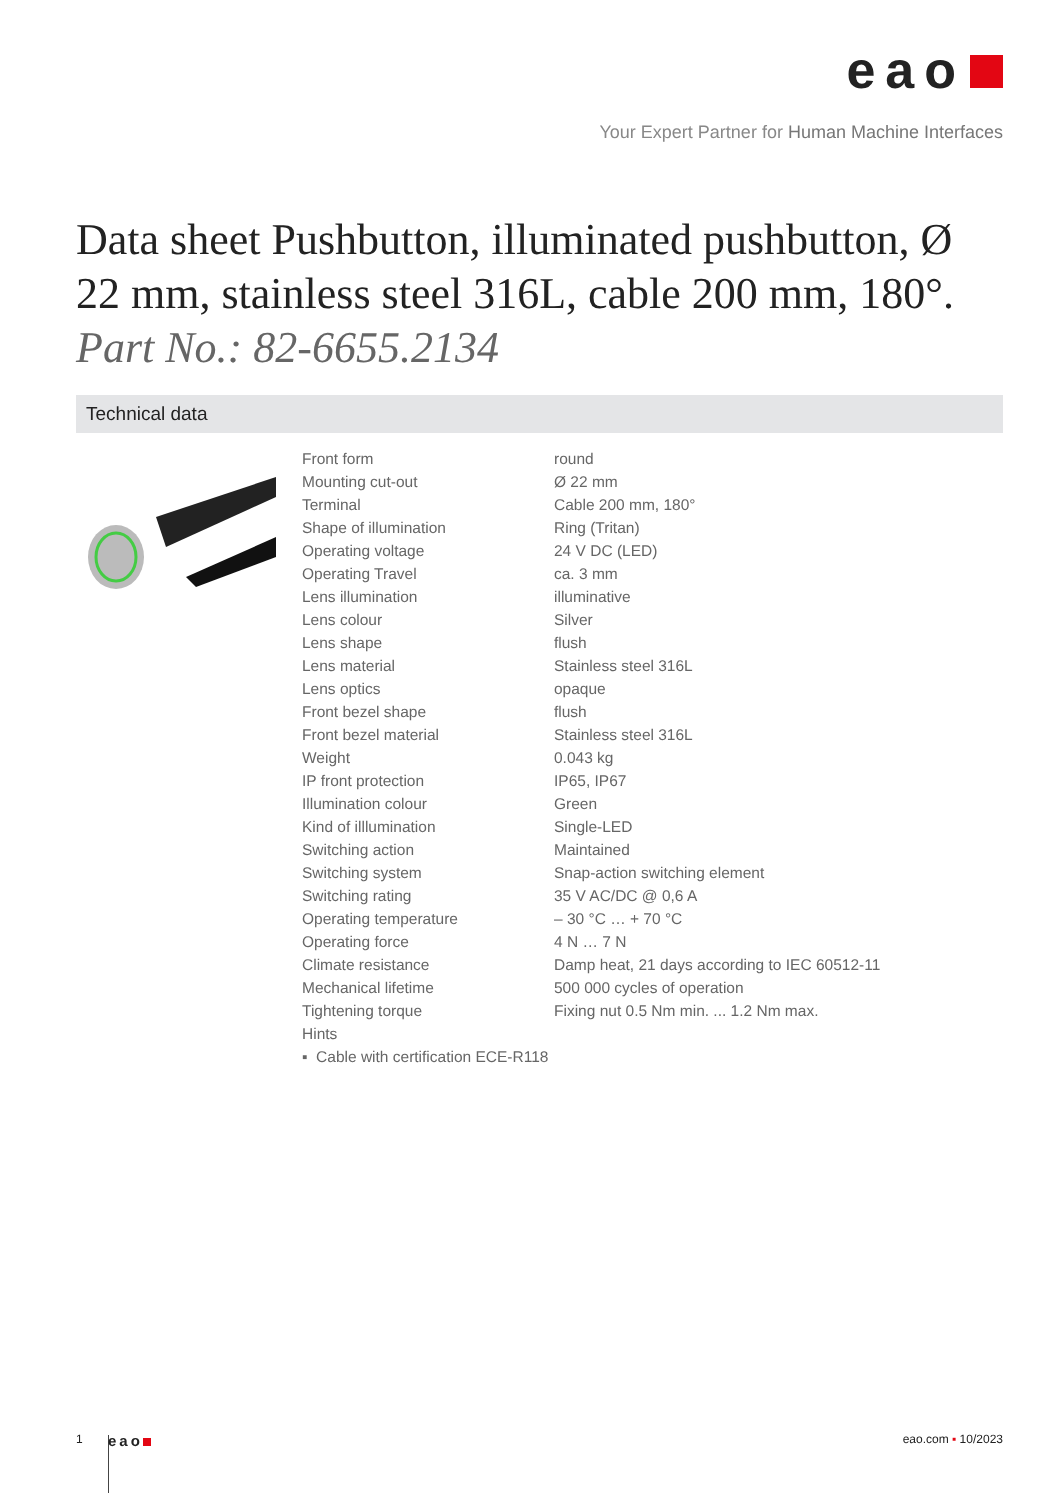eao
Your Expert Partner for Human Machine Interfaces
Data sheet Pushbutton, illuminated pushbutton, Ø 22 mm, stainless steel 316L, cable 200 mm, 180°.
Part No.: 82-6655.2134
Technical data
| Front form | round |
| Mounting cut-out | Ø 22 mm |
| Terminal | Cable 200 mm, 180° |
| Shape of illumination | Ring (Tritan) |
| Operating voltage | 24 V DC (LED) |
| Operating Travel | ca. 3 mm |
| Lens illumination | illuminative |
| Lens colour | Silver |
| Lens shape | flush |
| Lens material | Stainless steel 316L |
| Lens optics | opaque |
| Front bezel shape | flush |
| Front bezel material | Stainless steel 316L |
| Weight | 0.043 kg |
| IP front protection | IP65, IP67 |
| Illumination colour | Green |
| Kind of illlumination | Single-LED |
| Switching action | Maintained |
| Switching system | Snap-action switching element |
| Switching rating | 35 V AC/DC @ 0,6 A |
| Operating temperature | – 30 °C … + 70 °C |
| Operating force | 4 N … 7 N |
| Climate resistance | Damp heat, 21 days according to IEC 60512-11 |
| Mechanical lifetime | 500 000 cycles of operation |
| Tightening torque | Fixing nut 0.5 Nm min. ... 1.2 Nm max. |
| Hints | |
| ▪ Cable with certification ECE-R118 | |
1
eao
eao.com ▪ 10/2023